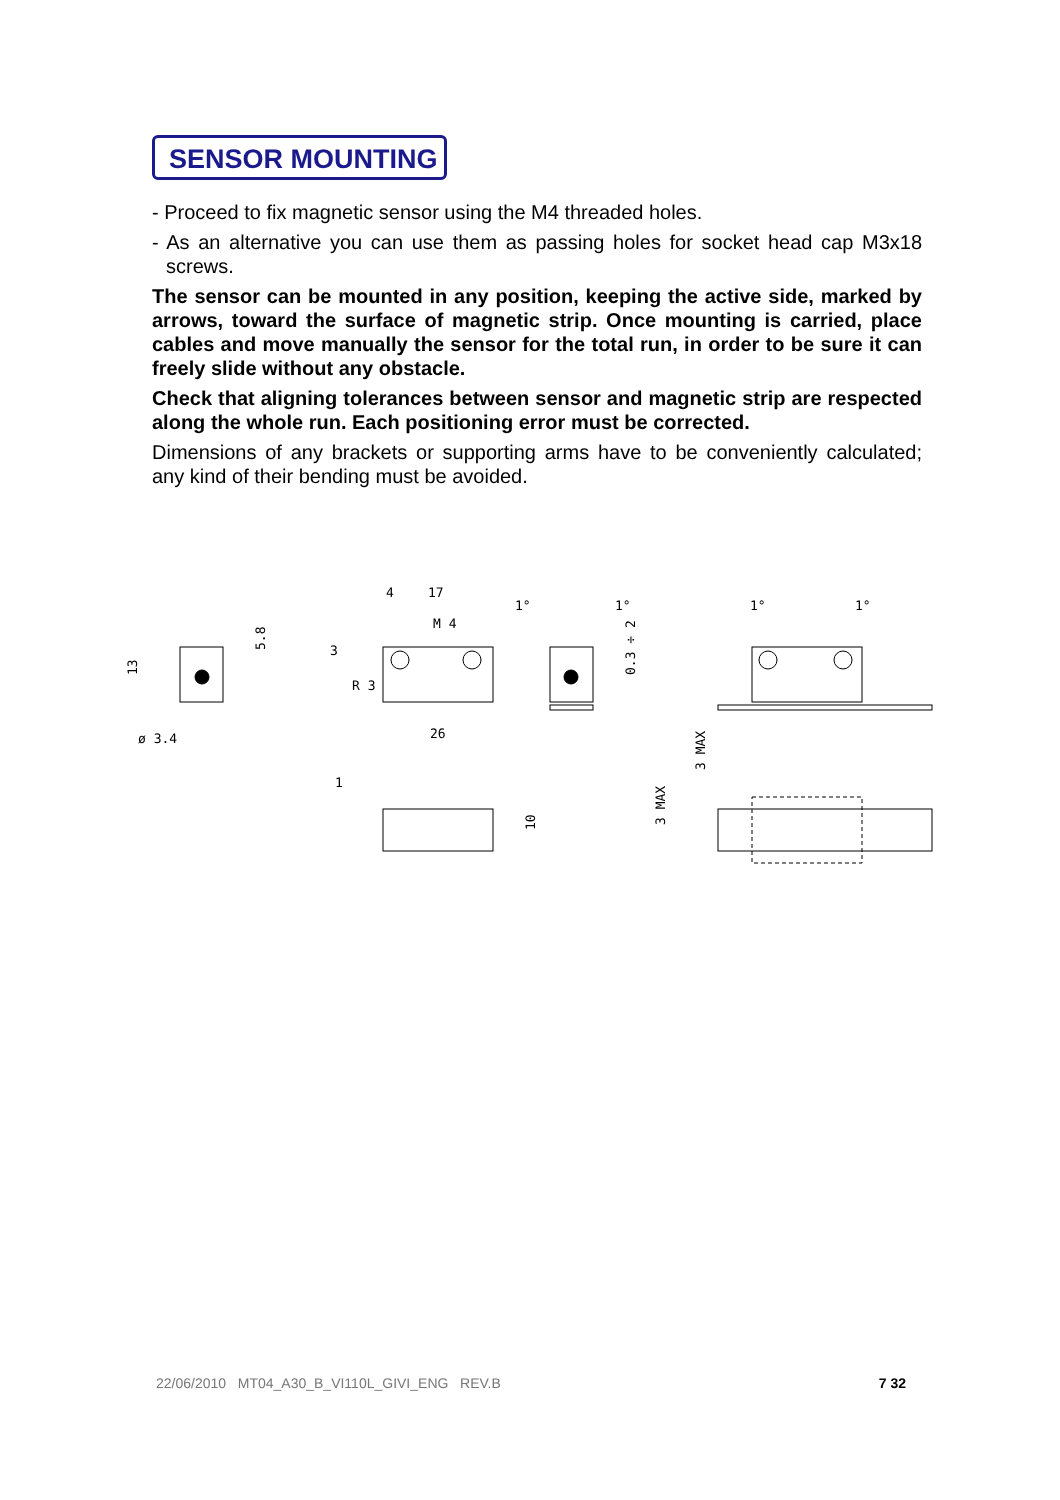SENSOR MOUNTING
- Proceed to fix magnetic sensor using the M4 threaded holes.
- As an alternative you can use them as passing holes for socket head cap M3x18 screws.
The sensor can be mounted in any position, keeping the active side, marked by arrows, toward the surface of magnetic strip. Once mounting is carried, place cables and move manually the sensor for the total run, in order to be sure it can freely slide without any obstacle.
Check that aligning tolerances between sensor and magnetic strip are respected along the whole run. Each positioning error must be corrected.
Dimensions of any brackets or supporting arms have to be conveniently calculated; any kind of their bending must be avoided.
13
5.8
ø 3.4
4
17
M 4
3
R 3
26
0.3 ÷ 2
1°
1°
1°
1°
3 MAX
3 MAX
1
10
22/06/2010 MT04_A30_B_VI110L_GIVI_ENG REV.B 7 32